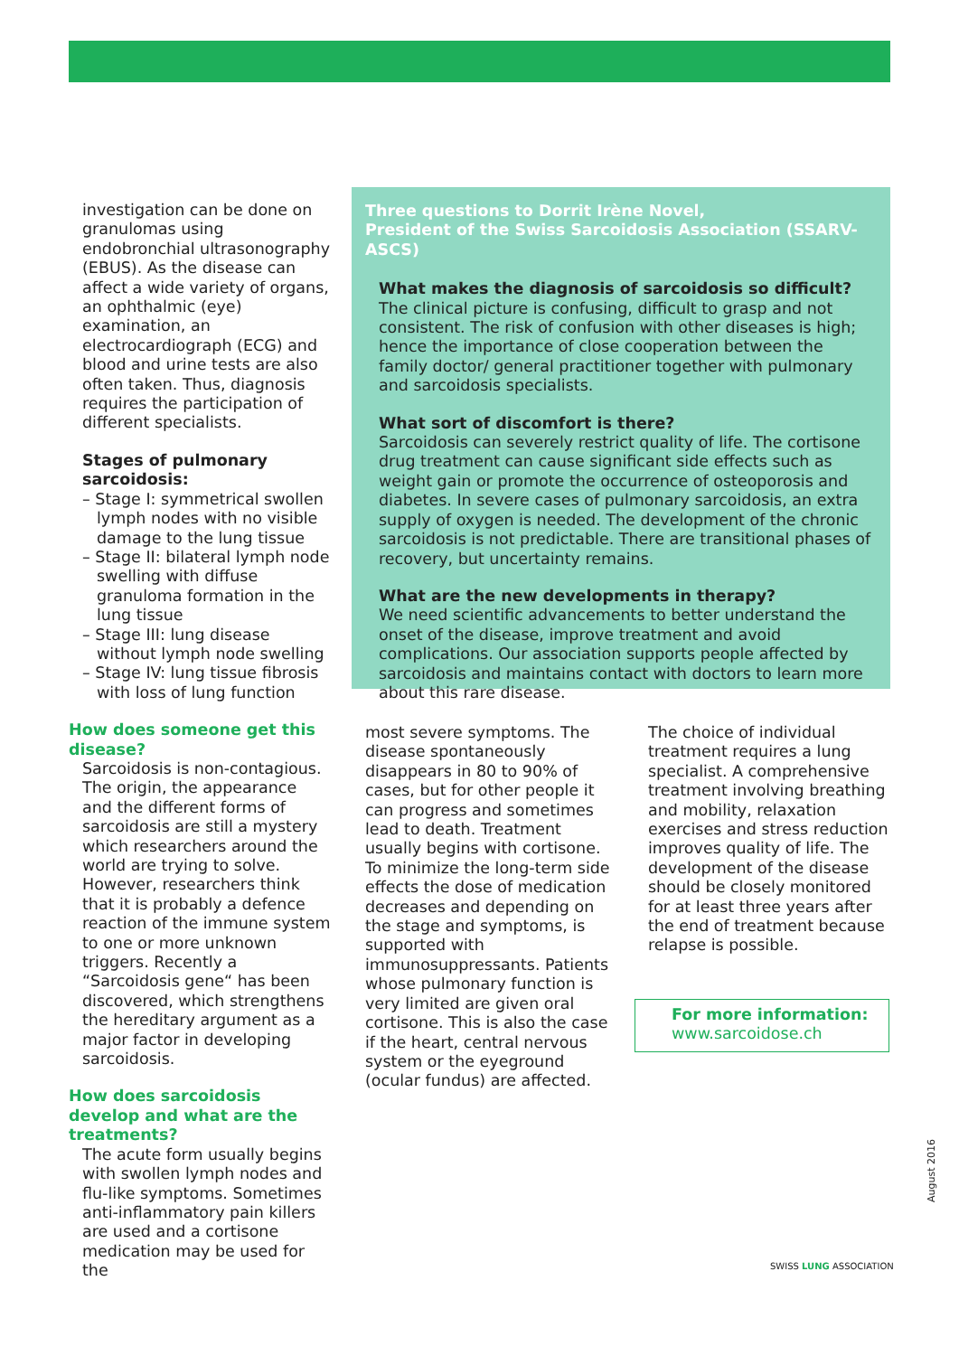investigation can be done on granulomas using endobronchial ultrasonography (EBUS). As the disease can affect a wide variety of organs, an ophthalmic (eye) examination, an electrocardiograph (ECG) and blood and urine tests are also often taken. Thus, diagnosis requires the participation of different specialists.
Stages of pulmonary sarcoidosis:
– Stage I: symmetrical swollen lymph nodes with no visible damage to the lung tissue
– Stage II: bilateral lymph node swelling with diffuse granuloma formation in the lung tissue
– Stage III: lung disease without lymph node swelling
– Stage IV: lung tissue fibrosis with loss of lung function
How does someone get this disease?
Sarcoidosis is non-contagious. The origin, the appearance and the different forms of sarcoidosis are still a mystery which researchers around the world are trying to solve. However, researchers think that it is probably a defence reaction of the immune system to one or more unknown triggers. Recently a “Sarcoidosis gene“ has been discovered, which strengthens the hereditary argument as a major factor in developing sarcoidosis.
How does sarcoidosis develop and what are the treatments?
The acute form usually begins with swollen lymph nodes and flu-like symptoms. Sometimes anti-inflammatory pain killers are used and a cortisone medication may be used for the
Three questions to Dorrit Irène Novel,
President of the Swiss Sarcoidosis Association (SSARV-ASCS)
What makes the diagnosis of sarcoidosis so difficult?
The clinical picture is confusing, difficult to grasp and not consistent. The risk of confusion with other diseases is high; hence the importance of close cooperation between the family doctor/ general practitioner together with pulmonary and sarcoidosis specialists.
What sort of discomfort is there?
Sarcoidosis can severely restrict quality of life. The cortisone drug treatment can cause significant side effects such as weight gain or promote the occurrence of osteoporosis and diabetes. In severe cases of pulmonary sarcoidosis, an extra supply of oxygen is needed. The development of the chronic sarcoidosis is not predictable. There are transitional phases of recovery, but uncertainty remains.
What are the new developments in therapy?
We need scientific advancements to better understand the onset of the disease, improve treatment and avoid complications. Our association supports people affected by sarcoidosis and maintains contact with doctors to learn more about this rare disease.
most severe symptoms. The disease spontaneously disappears in 80 to 90% of cases, but for other people it can progress and sometimes lead to death. Treatment usually begins with cortisone. To minimize the long-term side effects the dose of medication decreases and depending on the stage and symptoms, is supported with immunosuppressants. Patients whose pulmonary function is very limited are given oral cortisone. This is also the case if the heart, central nervous system or the eyeground (ocular fundus) are affected.
The choice of individual treatment requires a lung specialist. A comprehensive treatment involving breathing and mobility, relaxation exercises and stress reduction improves quality of life. The development of the disease should be closely monitored for at least three years after the end of treatment because relapse is possible.
For more information:
www.sarcoidose.ch
August 2016
SWISS LUNG ASSOCIATION